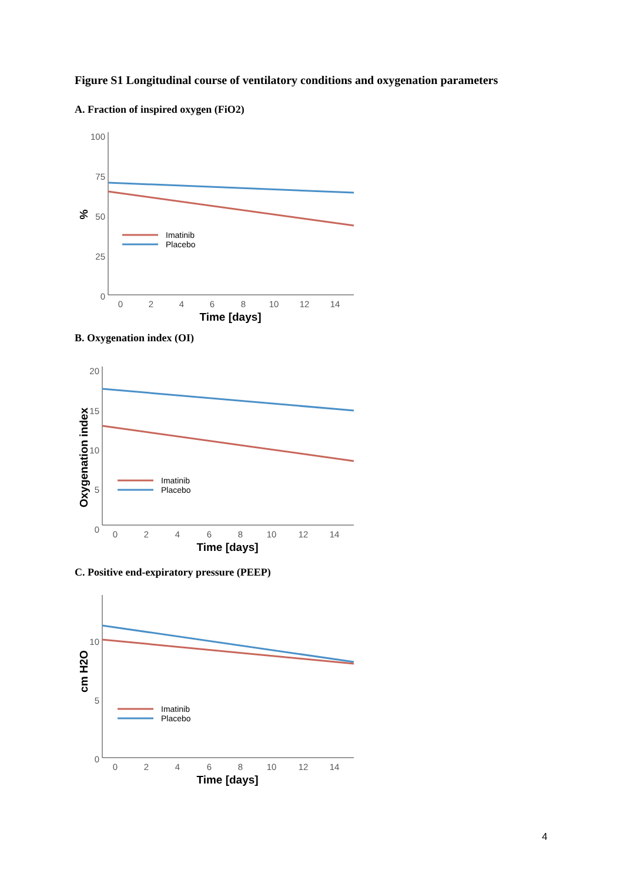Figure S1 Longitudinal course of ventilatory conditions and oxygenation parameters
A. Fraction of inspired oxygen (FiO2)
100
75
50
25
0
0
2
4
6
8
10
12
14
Time [days]
%
Imatinib
Placebo
B. Oxygenation index (OI)
20
15
10
5
0
0
2
4
6
8
10
12
14
Time [days]
Oxygenation index
Imatinib
Placebo
C. Positive end-expiratory pressure (PEEP)
10
5
0
0
2
4
6
8
10
12
14
Time [days]
cm H2O
Imatinib
Placebo
4